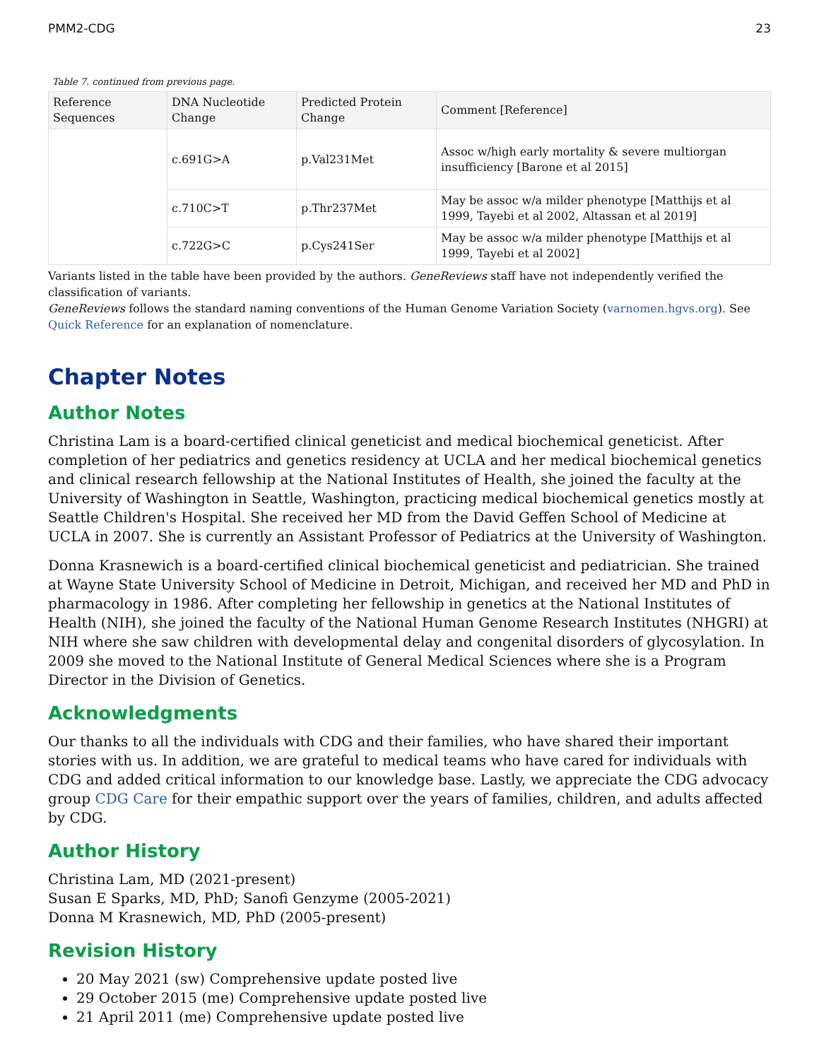PMM2-CDG 23
Table 7. continued from previous page.
| Reference Sequences | DNA Nucleotide Change | Predicted Protein Change | Comment [Reference] |
| --- | --- | --- | --- |
| | c.691G>A | p.Val231Met | Assoc w/high early mortality & severe multiorgan insufficiency [Barone et al 2015] |
| | c.710C>T | p.Thr237Met | May be assoc w/a milder phenotype [Matthijs et al 1999, Tayebi et al 2002, Altassan et al 2019] |
| | c.722G>C | p.Cys241Ser | May be assoc w/a milder phenotype [Matthijs et al 1999, Tayebi et al 2002] |
Variants listed in the table have been provided by the authors. GeneReviews staff have not independently verified the classification of variants.
GeneReviews follows the standard naming conventions of the Human Genome Variation Society (varnomen.hgvs.org). See Quick Reference for an explanation of nomenclature.
Chapter Notes
Author Notes
Christina Lam is a board-certified clinical geneticist and medical biochemical geneticist. After completion of her pediatrics and genetics residency at UCLA and her medical biochemical genetics and clinical research fellowship at the National Institutes of Health, she joined the faculty at the University of Washington in Seattle, Washington, practicing medical biochemical genetics mostly at Seattle Children's Hospital. She received her MD from the David Geffen School of Medicine at UCLA in 2007. She is currently an Assistant Professor of Pediatrics at the University of Washington.
Donna Krasnewich is a board-certified clinical biochemical geneticist and pediatrician. She trained at Wayne State University School of Medicine in Detroit, Michigan, and received her MD and PhD in pharmacology in 1986. After completing her fellowship in genetics at the National Institutes of Health (NIH), she joined the faculty of the National Human Genome Research Institutes (NHGRI) at NIH where she saw children with developmental delay and congenital disorders of glycosylation. In 2009 she moved to the National Institute of General Medical Sciences where she is a Program Director in the Division of Genetics.
Acknowledgments
Our thanks to all the individuals with CDG and their families, who have shared their important stories with us. In addition, we are grateful to medical teams who have cared for individuals with CDG and added critical information to our knowledge base. Lastly, we appreciate the CDG advocacy group CDG Care for their empathic support over the years of families, children, and adults affected by CDG.
Author History
Christina Lam, MD (2021-present)
Susan E Sparks, MD, PhD; Sanofi Genzyme (2005-2021)
Donna M Krasnewich, MD, PhD (2005-present)
Revision History
20 May 2021 (sw) Comprehensive update posted live
29 October 2015 (me) Comprehensive update posted live
21 April 2011 (me) Comprehensive update posted live